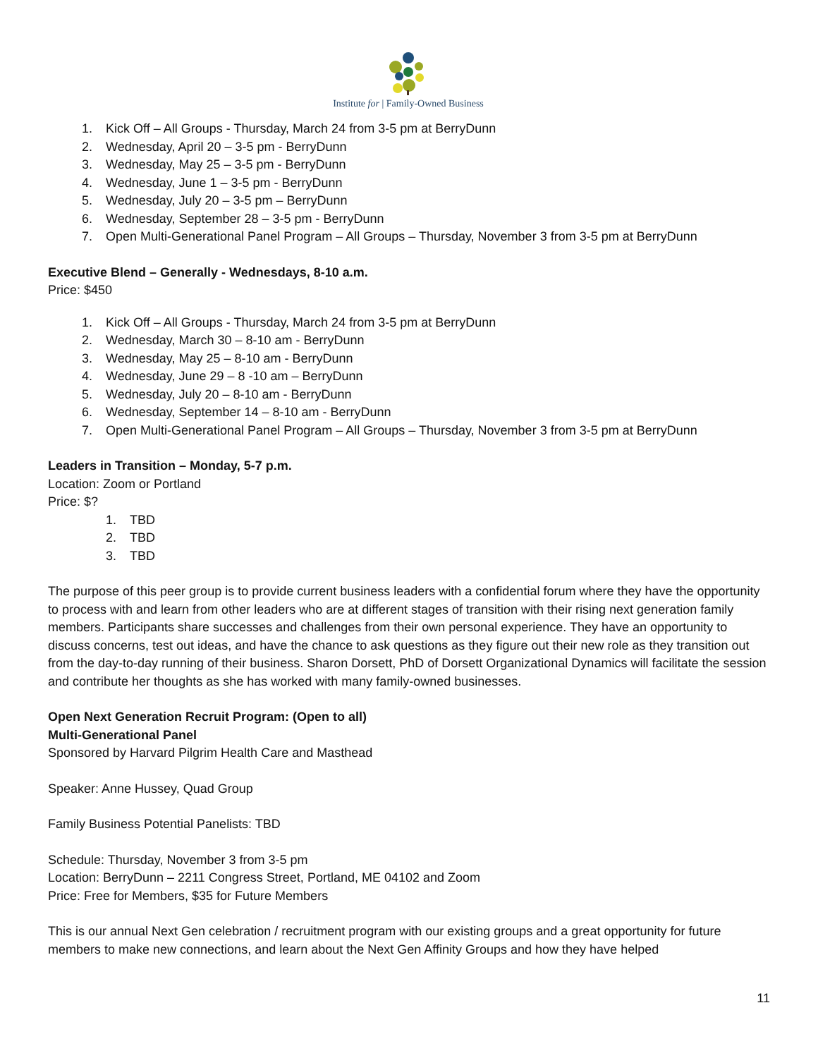Institute for | Family-Owned Business
1. Kick Off – All Groups - Thursday, March 24 from 3-5 pm at BerryDunn
2. Wednesday, April 20 – 3-5 pm - BerryDunn
3. Wednesday, May 25 – 3-5 pm - BerryDunn
4. Wednesday, June 1 – 3-5 pm - BerryDunn
5. Wednesday, July 20 – 3-5 pm – BerryDunn
6. Wednesday, September 28 – 3-5 pm - BerryDunn
7. Open Multi-Generational Panel Program – All Groups – Thursday, November 3 from 3-5 pm at BerryDunn
Executive Blend – Generally - Wednesdays, 8-10 a.m.
Price: $450
1. Kick Off – All Groups - Thursday, March 24 from 3-5 pm at BerryDunn
2. Wednesday, March 30 – 8-10 am - BerryDunn
3. Wednesday, May 25 – 8-10 am - BerryDunn
4. Wednesday, June 29 – 8 -10 am – BerryDunn
5. Wednesday, July 20 – 8-10 am - BerryDunn
6. Wednesday, September 14 – 8-10 am - BerryDunn
7. Open Multi-Generational Panel Program – All Groups – Thursday, November 3 from 3-5 pm at BerryDunn
Leaders in Transition – Monday, 5-7 p.m.
Location: Zoom or Portland
Price: $?
1. TBD
2. TBD
3. TBD
The purpose of this peer group is to provide current business leaders with a confidential forum where they have the opportunity to process with and learn from other leaders who are at different stages of transition with their rising next generation family members. Participants share successes and challenges from their own personal experience. They have an opportunity to discuss concerns, test out ideas, and have the chance to ask questions as they figure out their new role as they transition out from the day-to-day running of their business. Sharon Dorsett, PhD of Dorsett Organizational Dynamics will facilitate the session and contribute her thoughts as she has worked with many family-owned businesses.
Open Next Generation Recruit Program: (Open to all)
Multi-Generational Panel
Sponsored by Harvard Pilgrim Health Care and Masthead
Speaker: Anne Hussey, Quad Group
Family Business Potential Panelists: TBD
Schedule: Thursday, November 3 from 3-5 pm
Location: BerryDunn – 2211 Congress Street, Portland, ME 04102 and Zoom
Price: Free for Members, $35 for Future Members
This is our annual Next Gen celebration / recruitment program with our existing groups and a great opportunity for future members to make new connections, and learn about the Next Gen Affinity Groups and how they have helped
11